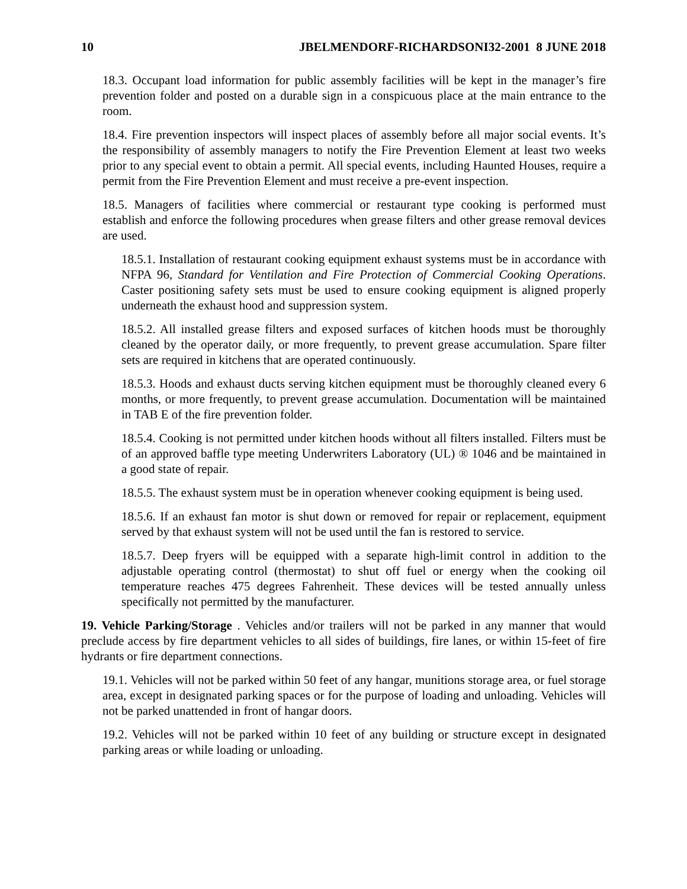10 JBELMENDORF-RICHARDSONI32-2001 8 JUNE 2018
18.3. Occupant load information for public assembly facilities will be kept in the manager’s fire prevention folder and posted on a durable sign in a conspicuous place at the main entrance to the room.
18.4. Fire prevention inspectors will inspect places of assembly before all major social events. It’s the responsibility of assembly managers to notify the Fire Prevention Element at least two weeks prior to any special event to obtain a permit. All special events, including Haunted Houses, require a permit from the Fire Prevention Element and must receive a pre-event inspection.
18.5. Managers of facilities where commercial or restaurant type cooking is performed must establish and enforce the following procedures when grease filters and other grease removal devices are used.
18.5.1. Installation of restaurant cooking equipment exhaust systems must be in accordance with NFPA 96, Standard for Ventilation and Fire Protection of Commercial Cooking Operations. Caster positioning safety sets must be used to ensure cooking equipment is aligned properly underneath the exhaust hood and suppression system.
18.5.2. All installed grease filters and exposed surfaces of kitchen hoods must be thoroughly cleaned by the operator daily, or more frequently, to prevent grease accumulation. Spare filter sets are required in kitchens that are operated continuously.
18.5.3. Hoods and exhaust ducts serving kitchen equipment must be thoroughly cleaned every 6 months, or more frequently, to prevent grease accumulation. Documentation will be maintained in TAB E of the fire prevention folder.
18.5.4. Cooking is not permitted under kitchen hoods without all filters installed. Filters must be of an approved baffle type meeting Underwriters Laboratory (UL) ® 1046 and be maintained in a good state of repair.
18.5.5. The exhaust system must be in operation whenever cooking equipment is being used.
18.5.6. If an exhaust fan motor is shut down or removed for repair or replacement, equipment served by that exhaust system will not be used until the fan is restored to service.
18.5.7. Deep fryers will be equipped with a separate high-limit control in addition to the adjustable operating control (thermostat) to shut off fuel or energy when the cooking oil temperature reaches 475 degrees Fahrenheit. These devices will be tested annually unless specifically not permitted by the manufacturer.
19. Vehicle Parking/Storage . Vehicles and/or trailers will not be parked in any manner that would preclude access by fire department vehicles to all sides of buildings, fire lanes, or within 15-feet of fire hydrants or fire department connections.
19.1. Vehicles will not be parked within 50 feet of any hangar, munitions storage area, or fuel storage area, except in designated parking spaces or for the purpose of loading and unloading. Vehicles will not be parked unattended in front of hangar doors.
19.2. Vehicles will not be parked within 10 feet of any building or structure except in designated parking areas or while loading or unloading.